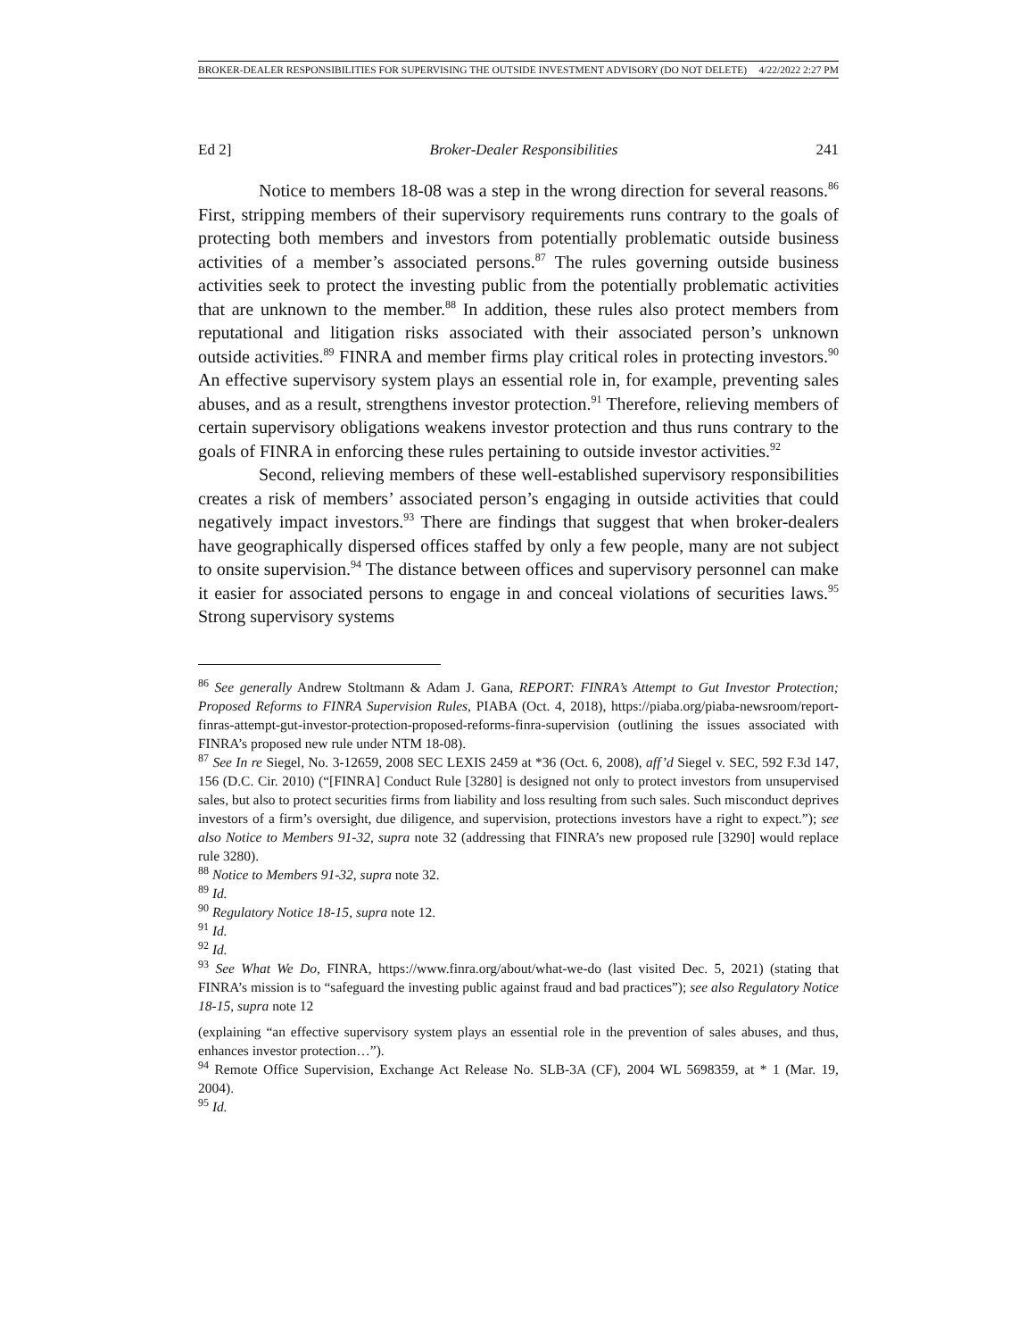BROKER-DEALER RESPONSIBILITIES FOR SUPERVISING THE OUTSIDE INVESTMENT ADVISORY (DO NOT DELETE) 4/22/2022 2:27 PM
Ed 2] Broker-Dealer Responsibilities 241
Notice to members 18-08 was a step in the wrong direction for several reasons.<sup>86</sup> First, stripping members of their supervisory requirements runs contrary to the goals of protecting both members and investors from potentially problematic outside business activities of a member’s associated persons.<sup>87</sup> The rules governing outside business activities seek to protect the investing public from the potentially problematic activities that are unknown to the member.<sup>88</sup> In addition, these rules also protect members from reputational and litigation risks associated with their associated person’s unknown outside activities.<sup>89</sup> FINRA and member firms play critical roles in protecting investors.<sup>90</sup> An effective supervisory system plays an essential role in, for example, preventing sales abuses, and as a result, strengthens investor protection.<sup>91</sup> Therefore, relieving members of certain supervisory obligations weakens investor protection and thus runs contrary to the goals of FINRA in enforcing these rules pertaining to outside investor activities.<sup>92</sup>
Second, relieving members of these well-established supervisory responsibilities creates a risk of members’ associated person’s engaging in outside activities that could negatively impact investors.<sup>93</sup> There are findings that suggest that when broker-dealers have geographically dispersed offices staffed by only a few people, many are not subject to onsite supervision.<sup>94</sup> The distance between offices and supervisory personnel can make it easier for associated persons to engage in and conceal violations of securities laws.<sup>95</sup> Strong supervisory systems
<sup>86</sup> See generally Andrew Stoltmann & Adam J. Gana, REPORT: FINRA’s Attempt to Gut Investor Protection; Proposed Reforms to FINRA Supervision Rules, PIABA (Oct. 4, 2018), https://piaba.org/piaba-newsroom/report-finras-attempt-gut-investor-protection-proposed-reforms-finra-supervision (outlining the issues associated with FINRA’s proposed new rule under NTM 18-08).
<sup>87</sup> See In re Siegel, No. 3-12659, 2008 SEC LEXIS 2459 at *36 (Oct. 6, 2008), aff’d Siegel v. SEC, 592 F.3d 147, 156 (D.C. Cir. 2010) (“[FINRA] Conduct Rule [3280] is designed not only to protect investors from unsupervised sales, but also to protect securities firms from liability and loss resulting from such sales. Such misconduct deprives investors of a firm’s oversight, due diligence, and supervision, protections investors have a right to expect.”); see also Notice to Members 91-32, supra note 32 (addressing that FINRA’s new proposed rule [3290] would replace rule 3280).
<sup>88</sup> Notice to Members 91-32, supra note 32.
<sup>89</sup> Id.
<sup>90</sup> Regulatory Notice 18-15, supra note 12.
<sup>91</sup> Id.
<sup>92</sup> Id.
<sup>93</sup> See What We Do, FINRA, https://www.finra.org/about/what-we-do (last visited Dec. 5, 2021) (stating that FINRA’s mission is to “safeguard the investing public against fraud and bad practices”); see also Regulatory Notice 18-15, supra note 12
(explaining “an effective supervisory system plays an essential role in the prevention of sales abuses, and thus, enhances investor protection…”).
<sup>94</sup> Remote Office Supervision, Exchange Act Release No. SLB-3A (CF), 2004 WL 5698359, at * 1 (Mar. 19, 2004).
<sup>95</sup> Id.